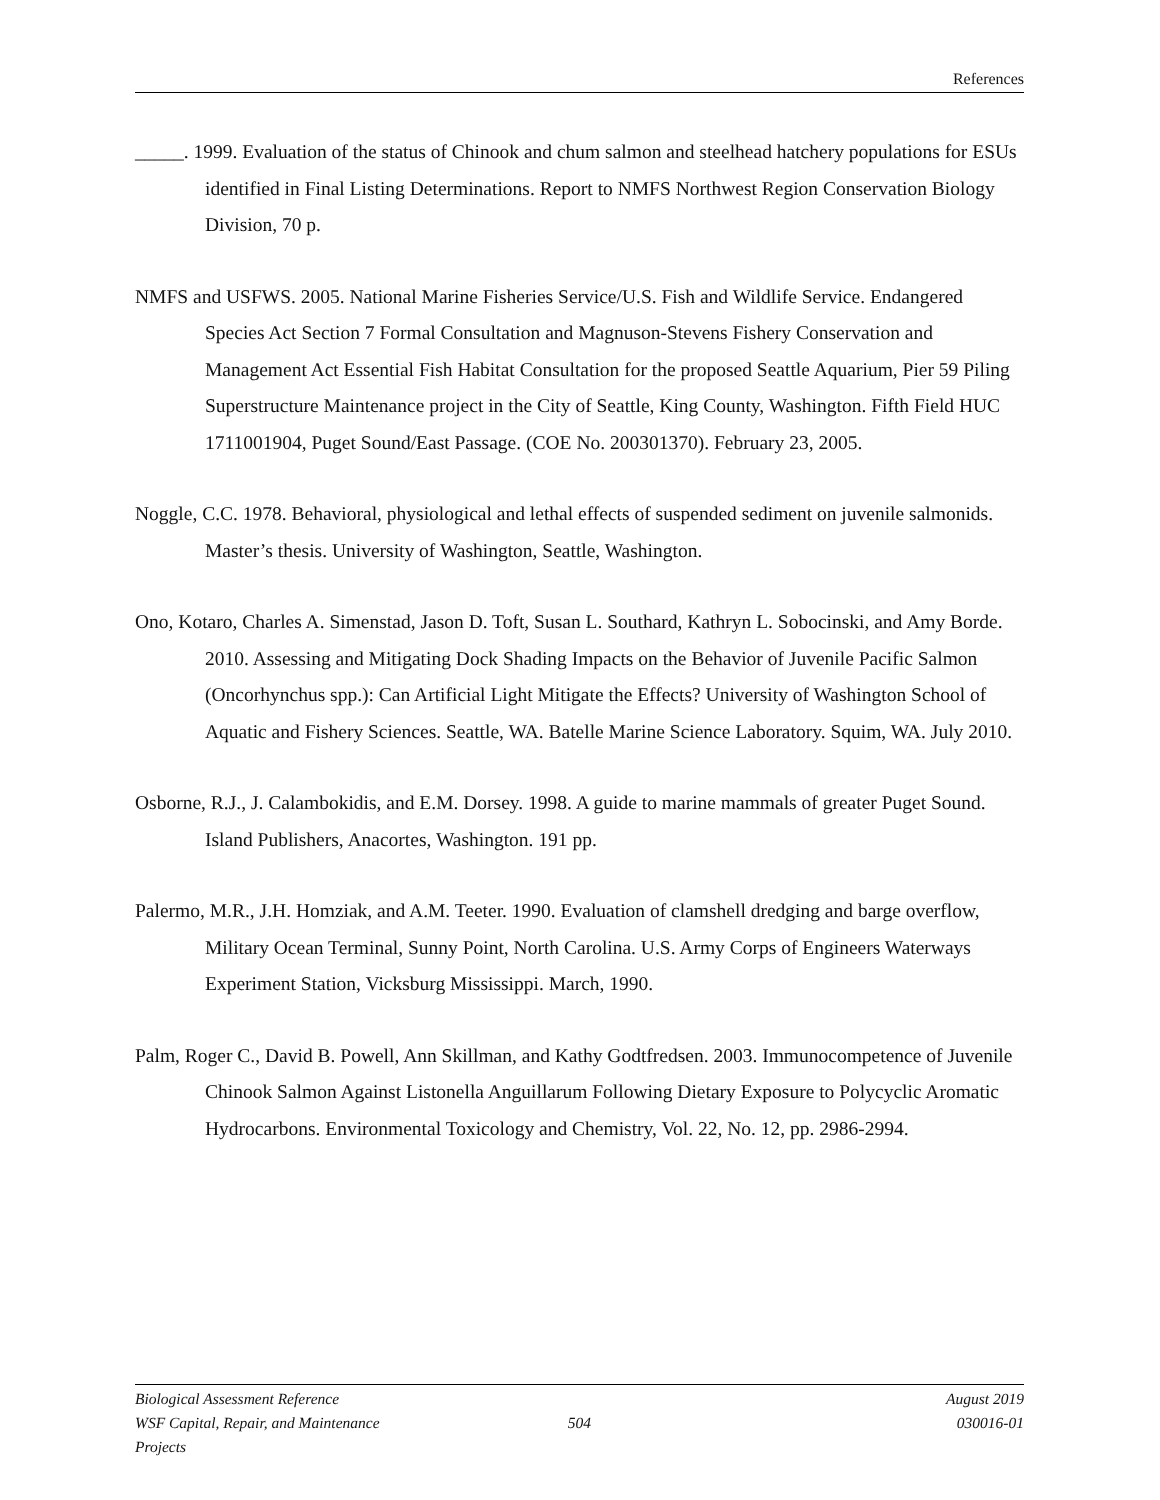References
_____. 1999. Evaluation of the status of Chinook and chum salmon and steelhead hatchery populations for ESUs identified in Final Listing Determinations. Report to NMFS Northwest Region Conservation Biology Division, 70 p.
NMFS and USFWS. 2005. National Marine Fisheries Service/U.S. Fish and Wildlife Service. Endangered Species Act Section 7 Formal Consultation and Magnuson-Stevens Fishery Conservation and Management Act Essential Fish Habitat Consultation for the proposed Seattle Aquarium, Pier 59 Piling Superstructure Maintenance project in the City of Seattle, King County, Washington. Fifth Field HUC 1711001904, Puget Sound/East Passage. (COE No. 200301370). February 23, 2005.
Noggle, C.C. 1978. Behavioral, physiological and lethal effects of suspended sediment on juvenile salmonids. Master’s thesis. University of Washington, Seattle, Washington.
Ono, Kotaro, Charles A. Simenstad, Jason D. Toft, Susan L. Southard, Kathryn L. Sobocinski, and Amy Borde. 2010. Assessing and Mitigating Dock Shading Impacts on the Behavior of Juvenile Pacific Salmon (Oncorhynchus spp.): Can Artificial Light Mitigate the Effects? University of Washington School of Aquatic and Fishery Sciences. Seattle, WA. Batelle Marine Science Laboratory. Squim, WA. July 2010.
Osborne, R.J., J. Calambokidis, and E.M. Dorsey. 1998. A guide to marine mammals of greater Puget Sound. Island Publishers, Anacortes, Washington. 191 pp.
Palermo, M.R., J.H. Homziak, and A.M. Teeter. 1990. Evaluation of clamshell dredging and barge overflow, Military Ocean Terminal, Sunny Point, North Carolina. U.S. Army Corps of Engineers Waterways Experiment Station, Vicksburg Mississippi. March, 1990.
Palm, Roger C., David B. Powell, Ann Skillman, and Kathy Godtfredsen. 2003. Immunocompetence of Juvenile Chinook Salmon Against Listonella Anguillarum Following Dietary Exposure to Polycyclic Aromatic Hydrocarbons. Environmental Toxicology and Chemistry, Vol. 22, No. 12, pp. 2986-2994.
Biological Assessment Reference August 2019
WSF Capital, Repair, and Maintenance Projects 504 030016-01